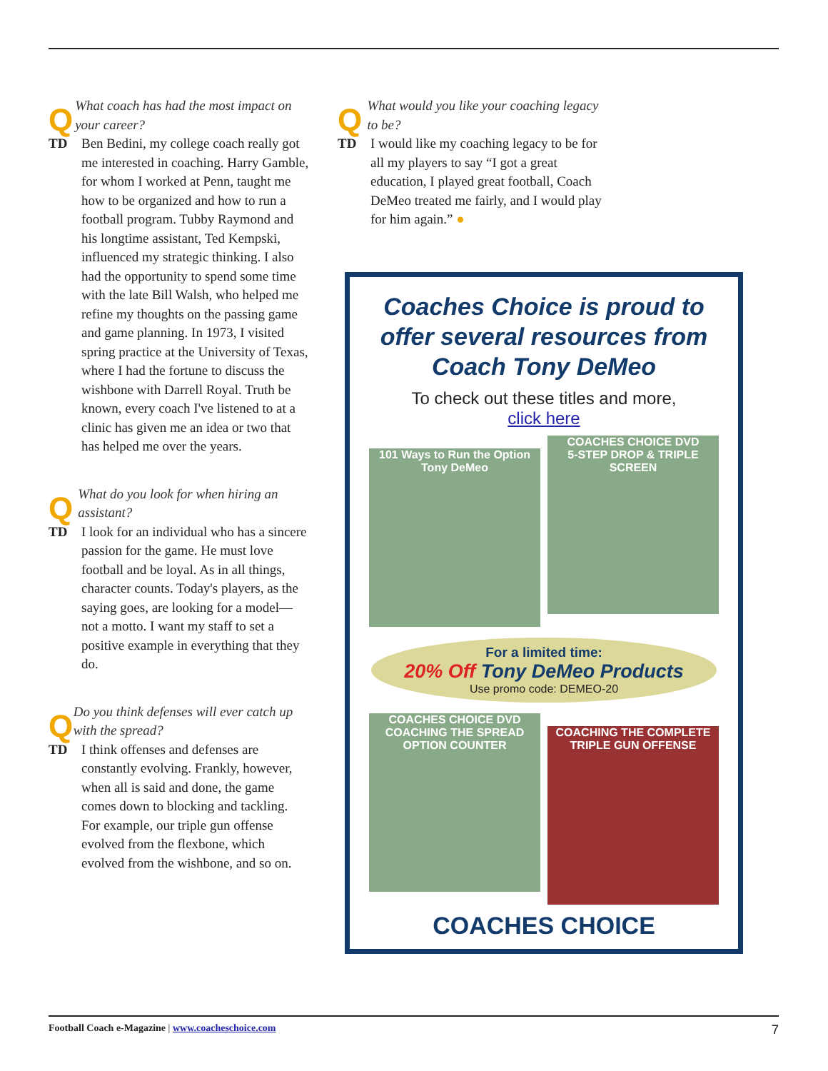Q What coach has had the most impact on your career?
TD Ben Bedini, my college coach really got me interested in coaching. Harry Gamble, for whom I worked at Penn, taught me how to be organized and how to run a football program. Tubby Raymond and his longtime assistant, Ted Kempski, influenced my strategic thinking. I also had the opportunity to spend some time with the late Bill Walsh, who helped me refine my thoughts on the passing game and game planning. In 1973, I visited spring practice at the University of Texas, where I had the fortune to discuss the wishbone with Darrell Royal. Truth be known, every coach I've listened to at a clinic has given me an idea or two that has helped me over the years.
Q What do you look for when hiring an assistant?
TD I look for an individual who has a sincere passion for the game. He must love football and be loyal. As in all things, character counts. Today's players, as the saying goes, are looking for a model—not a motto. I want my staff to set a positive example in everything that they do.
Q Do you think defenses will ever catch up with the spread?
TD I think offenses and defenses are constantly evolving. Frankly, however, when all is said and done, the game comes down to blocking and tackling. For example, our triple gun offense evolved from the flexbone, which evolved from the wishbone, and so on.
Q What would you like your coaching legacy to be?
TD I would like my coaching legacy to be for all my players to say “I got a great education, I played great football, Coach DeMeo treated me fairly, and I would play for him again.” ●
Coaches Choice is proud to offer several resources from Coach Tony DeMeo
To check out these titles and more,
click here
101 Ways to Run the Option
Tony DeMeo
COACHES CHOICE DVD
5-STEP DROP & TRIPLE SCREEN
For a limited time:
20% Off Tony DeMeo Products
Use promo code: DEMEO-20
COACHES CHOICE DVD
COACHING THE SPREAD OPTION COUNTER
COACHING THE COMPLETE TRIPLE GUN OFFENSE
COACHES CHOICE
Football Coach e-Magazine | www.coacheschoice.com 7